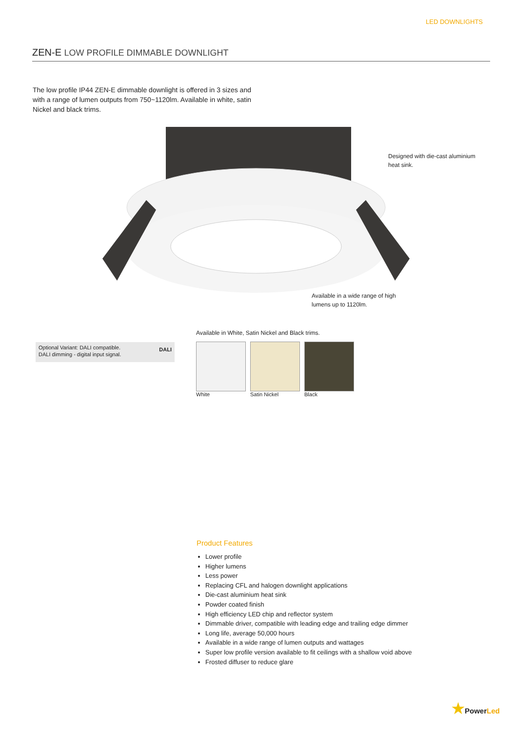LED DOWNLIGHTS
ZEN-E LOW PROFILE DIMMABLE DOWNLIGHT
The low profile IP44 ZEN-E dimmable downlight is offered in 3 sizes and with a range of lumen outputs from 750~1120lm. Available in white, satin Nickel and black trims.
Designed with die-cast aluminium heat sink.
Available in a wide range of high lumens up to 1120lm.
Available in White, Satin Nickel and Black trims.
Optional Variant: DALI compatible.
DALI dimming - digital input signal. DALI
White Satin Nickel Black
Product Features
Lower profile
Higher lumens
Less power
Replacing CFL and halogen downlight applications
Die-cast aluminium heat sink
Powder coated finish
High efficiency LED chip and reflector system
Dimmable driver, compatible with leading edge and trailing edge dimmer
Long life, average 50,000 hours
Available in a wide range of lumen outputs and wattages
Super low profile version available to fit ceilings with a shallow void above
Frosted diffuser to reduce glare
★PowerLed